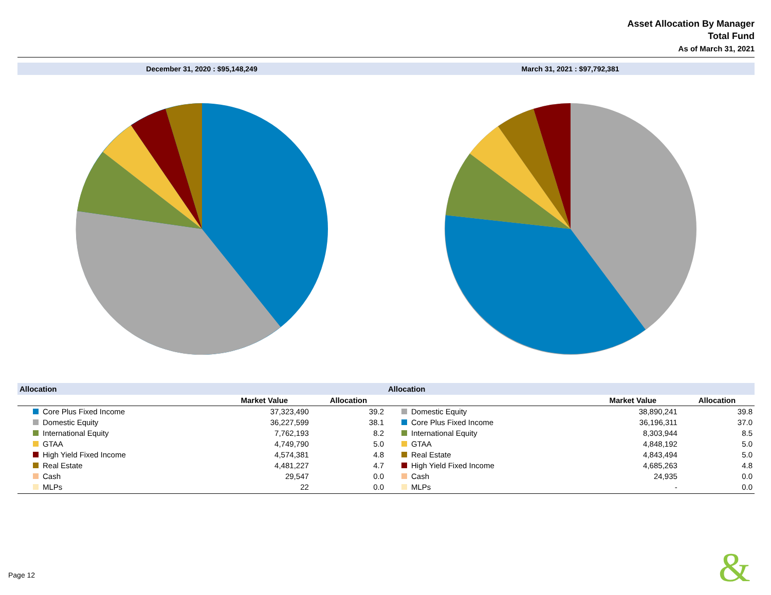Asset Allocation By Manager
Total Fund
As of March 31, 2021
December 31, 2020 : $95,148,249
March 31, 2021 : $97,792,381
| Allocation | | |
| --- | --- | --- |
| | Market Value | Allocation |
| Core Plus Fixed Income | 37,323,490 | 39.2 |
| Domestic Equity | 36,227,599 | 38.1 |
| International Equity | 7,762,193 | 8.2 |
| GTAA | 4,749,790 | 5.0 |
| High Yield Fixed Income | 4,574,381 | 4.8 |
| Real Estate | 4,481,227 | 4.7 |
| Cash | 29,547 | 0.0 |
| MLPs | 22 | 0.0 |
| Allocation | | |
| --- | --- | --- |
| | Market Value | Allocation |
| Domestic Equity | 38,890,241 | 39.8 |
| Core Plus Fixed Income | 36,196,311 | 37.0 |
| International Equity | 8,303,944 | 8.5 |
| GTAA | 4,848,192 | 5.0 |
| Real Estate | 4,843,494 | 5.0 |
| High Yield Fixed Income | 4,685,263 | 4.8 |
| Cash | 24,935 | 0.0 |
| MLPs | - | 0.0 |
Page 12 &